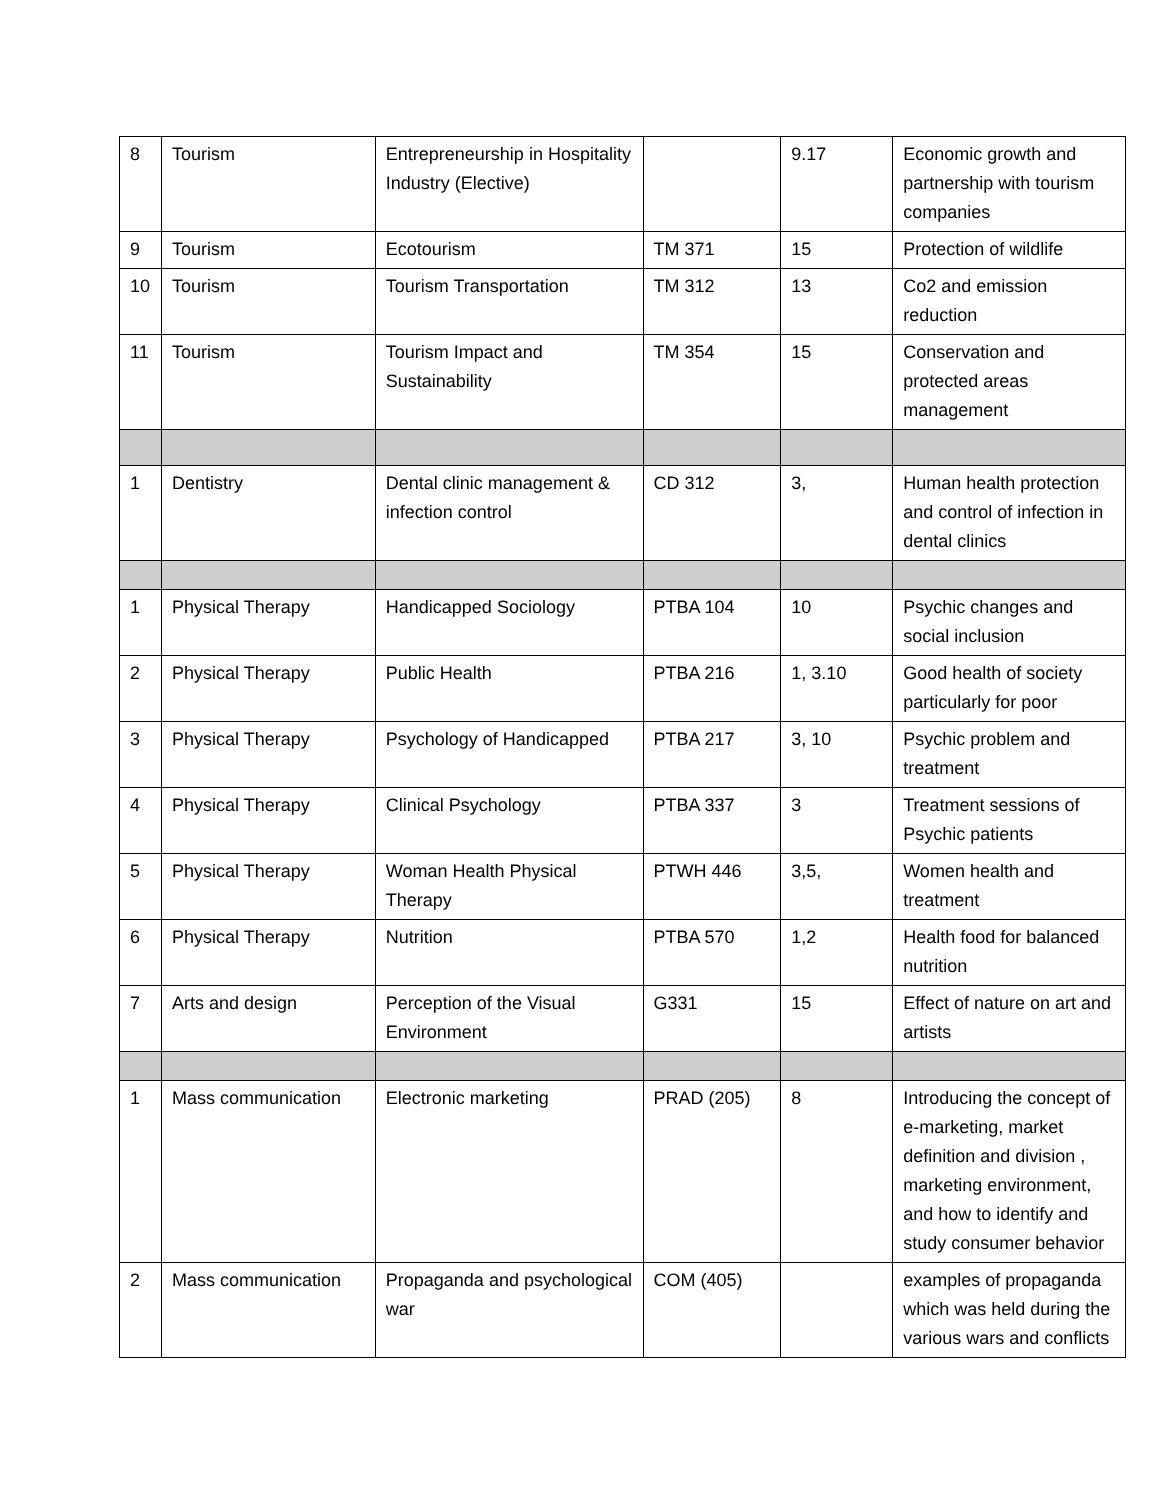| 8 | Tourism | Entrepreneurship in Hospitality Industry (Elective) | | 9.17 | Economic growth and partnership with tourism companies |
| 9 | Tourism | Ecotourism | TM 371 | 15 | Protection of wildlife |
| 10 | Tourism | Tourism Transportation | TM 312 | 13 | Co2 and emission reduction |
| 11 | Tourism | Tourism Impact and Sustainability | TM 354 | 15 | Conservation and protected areas management |
| 1 | Dentistry | Dental clinic management & infection control | CD 312 | 3, | Human health protection and control of infection in dental clinics |
| 1 | Physical Therapy | Handicapped Sociology | PTBA 104 | 10 | Psychic changes and social inclusion |
| 2 | Physical Therapy | Public Health | PTBA 216 | 1, 3.10 | Good health of society particularly for poor |
| 3 | Physical Therapy | Psychology of Handicapped | PTBA 217 | 3, 10 | Psychic problem and treatment |
| 4 | Physical Therapy | Clinical Psychology | PTBA 337 | 3 | Treatment sessions of Psychic patients |
| 5 | Physical Therapy | Woman Health Physical Therapy | PTWH 446 | 3,5, | Women health and treatment |
| 6 | Physical Therapy | Nutrition | PTBA 570 | 1,2 | Health food for balanced nutrition |
| 7 | Arts and design | Perception of the Visual Environment | G331 | 15 | Effect of nature on art and artists |
| 1 | Mass communication | Electronic marketing | PRAD (205) | 8 | Introducing the concept of e-marketing, market definition and division , marketing environment, and how to identify and study consumer behavior |
| 2 | Mass communication | Propaganda and psychological war | COM (405) | | examples of propaganda which was held during the various wars and conflicts |